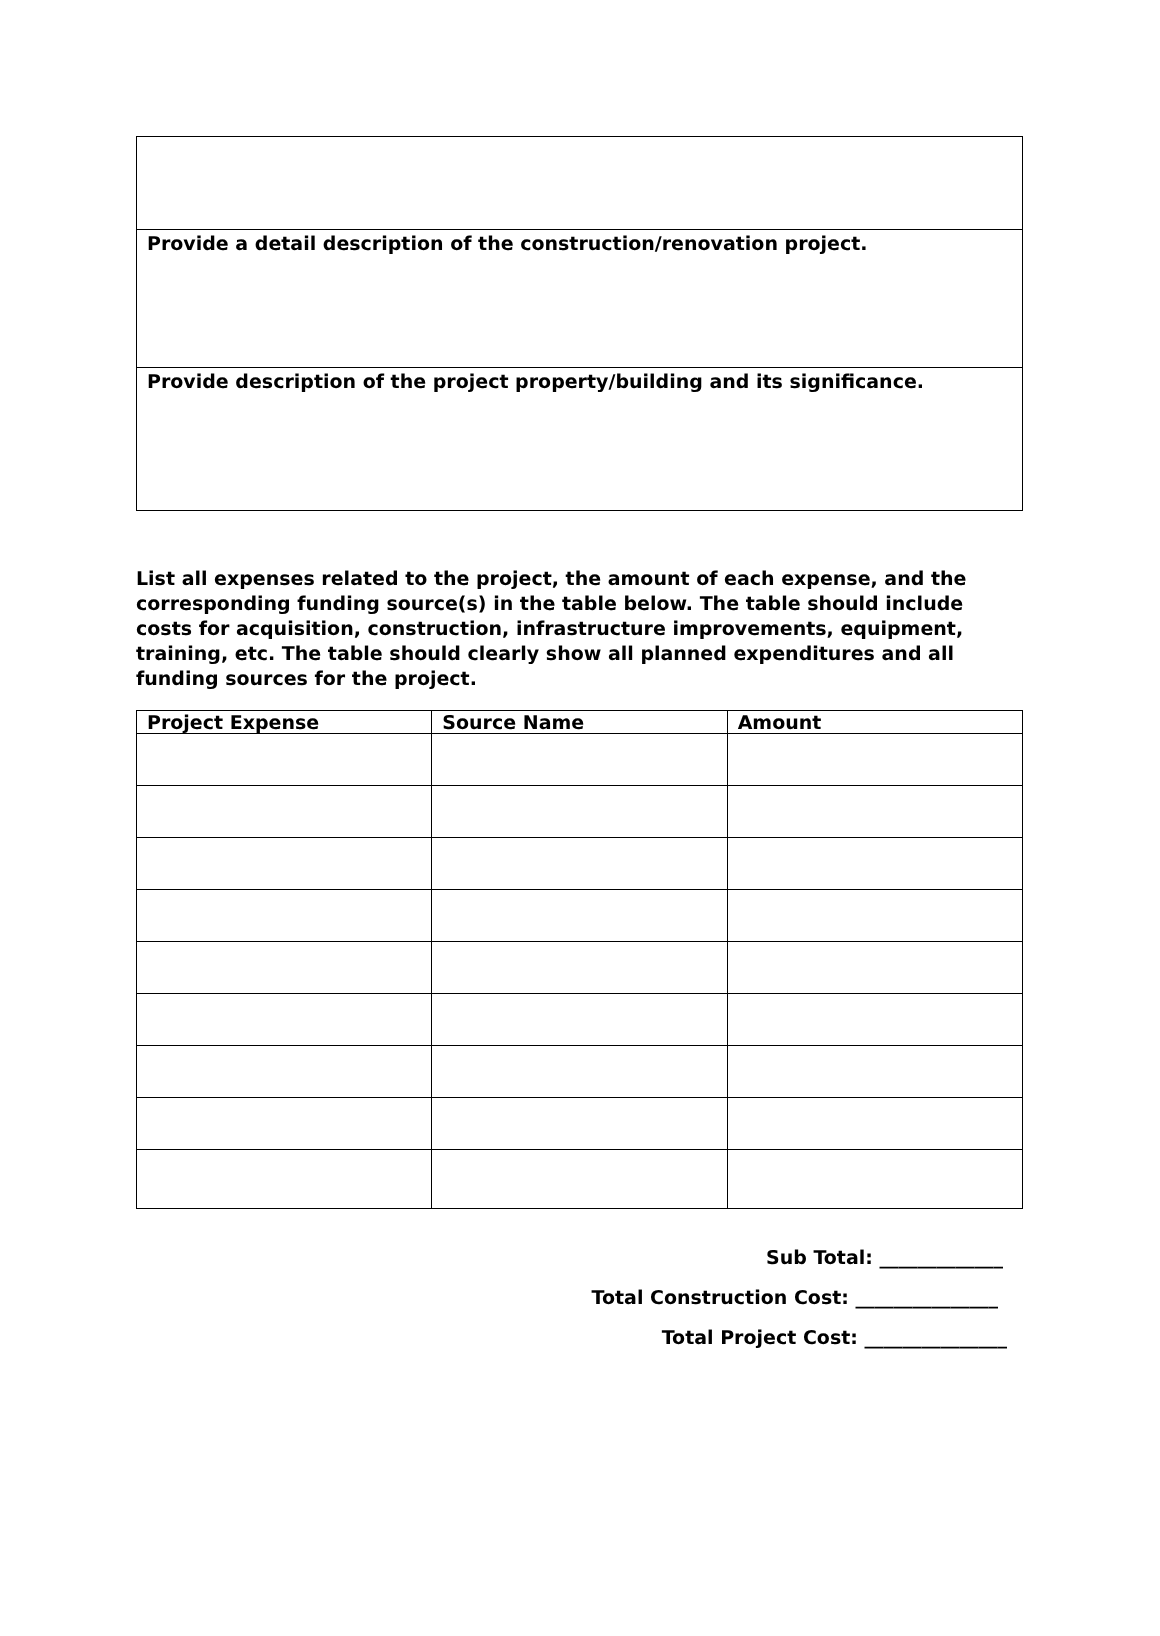Provide a detail description of the construction/renovation project.
Provide description of the project property/building and its significance.
List all expenses related to the project, the amount of each expense, and the corresponding funding source(s) in the table below. The table should include costs for acquisition, construction, infrastructure improvements, equipment, training, etc. The table should clearly show all planned expenditures and all funding sources for the project.
| Project Expense | Source Name | Amount |
| --- | --- | --- |
Sub Total: _____________
Total Construction Cost: _______________
Total Project Cost: _______________